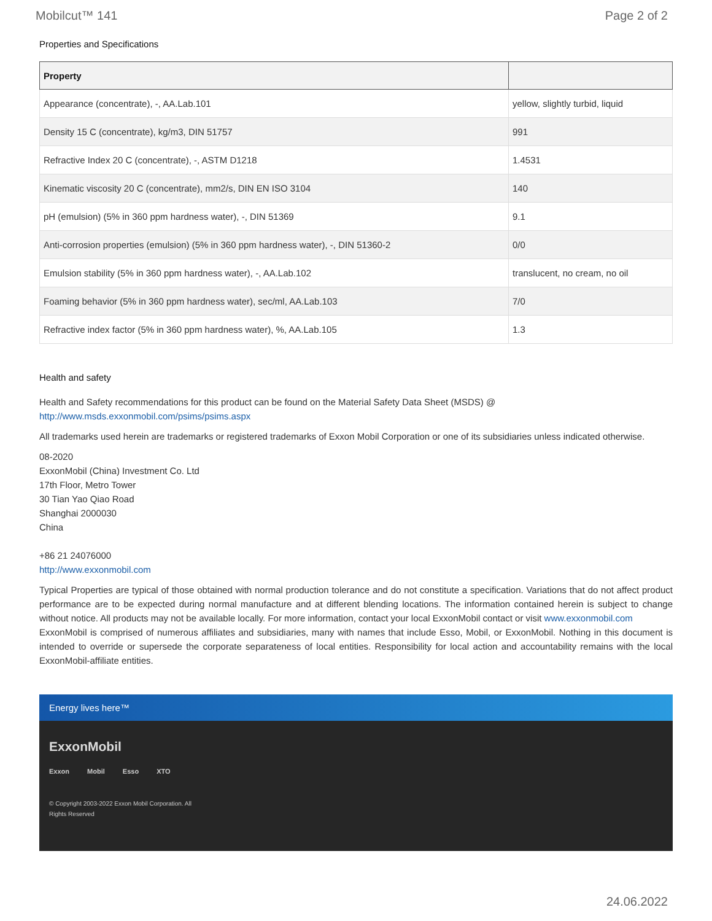Mobilcut™ 141 Page 2 of 2
Properties and Specifications
| Property | |
| --- | --- |
| Appearance (concentrate), -, AA.Lab.101 | yellow, slightly turbid, liquid |
| Density 15 C (concentrate), kg/m3, DIN 51757 | 991 |
| Refractive Index 20 C (concentrate), -, ASTM D1218 | 1.4531 |
| Kinematic viscosity 20 C (concentrate), mm2/s, DIN EN ISO 3104 | 140 |
| pH (emulsion) (5% in 360 ppm hardness water), -, DIN 51369 | 9.1 |
| Anti-corrosion properties (emulsion) (5% in 360 ppm hardness water), -, DIN 51360-2 | 0/0 |
| Emulsion stability (5% in 360 ppm hardness water), -, AA.Lab.102 | translucent, no cream, no oil |
| Foaming behavior (5% in 360 ppm hardness water), sec/ml, AA.Lab.103 | 7/0 |
| Refractive index factor (5% in 360 ppm hardness water), %, AA.Lab.105 | 1.3 |
Health and safety
Health and Safety recommendations for this product can be found on the Material Safety Data Sheet (MSDS) @ http://www.msds.exxonmobil.com/psims/psims.aspx
All trademarks used herein are trademarks or registered trademarks of Exxon Mobil Corporation or one of its subsidiaries unless indicated otherwise.
08-2020
ExxonMobil (China) Investment Co. Ltd
17th Floor, Metro Tower
30 Tian Yao Qiao Road
Shanghai 2000030
China
+86 21 24076000
http://www.exxonmobil.com
Typical Properties are typical of those obtained with normal production tolerance and do not constitute a specification. Variations that do not affect product performance are to be expected during normal manufacture and at different blending locations. The information contained herein is subject to change without notice. All products may not be available locally. For more information, contact your local ExxonMobil contact or visit www.exxonmobil.com
ExxonMobil is comprised of numerous affiliates and subsidiaries, many with names that include Esso, Mobil, or ExxonMobil. Nothing in this document is intended to override or supersede the corporate separateness of local entities. Responsibility for local action and accountability remains with the local ExxonMobil-affiliate entities.
Energy lives here™
ExxonMobil
Exxon Mobil Esso XTO
© Copyright 2003-2022 Exxon Mobil Corporation. All Rights Reserved
24.06.2022